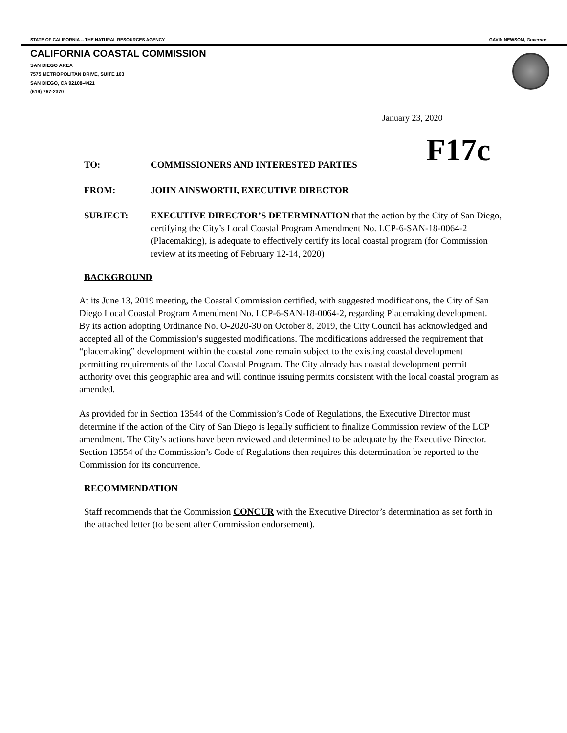STATE OF CALIFORNIA -- THE NATURAL RESOURCES AGENCY GAVIN NEWSOM, Governor
CALIFORNIA COASTAL COMMISSION
SAN DIEGO AREA
7575 METROPOLITAN DRIVE, SUITE 103
SAN DIEGO, CA 92108-4421
(619) 767-2370
January 23, 2020
F17c
TO: COMMISSIONERS AND INTERESTED PARTIES
FROM: JOHN AINSWORTH, EXECUTIVE DIRECTOR
SUBJECT: EXECUTIVE DIRECTOR’S DETERMINATION that the action by the City of San Diego, certifying the City’s Local Coastal Program Amendment No. LCP-6-SAN-18-0064-2 (Placemaking), is adequate to effectively certify its local coastal program (for Commission review at its meeting of February 12-14, 2020)
BACKGROUND
At its June 13, 2019 meeting, the Coastal Commission certified, with suggested modifications, the City of San Diego Local Coastal Program Amendment No. LCP-6-SAN-18-0064-2, regarding Placemaking development. By its action adopting Ordinance No. O-2020-30 on October 8, 2019, the City Council has acknowledged and accepted all of the Commission’s suggested modifications. The modifications addressed the requirement that “placemaking” development within the coastal zone remain subject to the existing coastal development permitting requirements of the Local Coastal Program. The City already has coastal development permit authority over this geographic area and will continue issuing permits consistent with the local coastal program as amended.
As provided for in Section 13544 of the Commission’s Code of Regulations, the Executive Director must determine if the action of the City of San Diego is legally sufficient to finalize Commission review of the LCP amendment. The City’s actions have been reviewed and determined to be adequate by the Executive Director. Section 13554 of the Commission’s Code of Regulations then requires this determination be reported to the Commission for its concurrence.
RECOMMENDATION
Staff recommends that the Commission CONCUR with the Executive Director’s determination as set forth in the attached letter (to be sent after Commission endorsement).